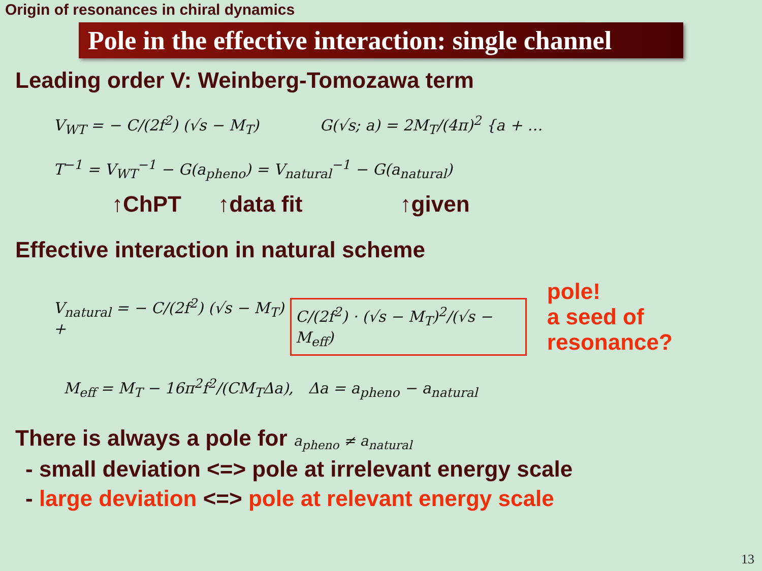Origin of resonances in chiral dynamics
Pole in the effective interaction: single channel
Leading order V: Weinberg-Tomozawa term
V<sub>WT</sub> = − C/(2f<sup>2</sup>) (√s − M<sub>T</sub>) G(√s; a) = 2M<sub>T</sub>/(4π)<sup>2</sup> {a + …
T<sup>−1</sup> = V<sub>WT</sub><sup>−1</sup> − G(a<sub>pheno</sub>) = V<sub>natural</sub><sup>−1</sup> − G(a<sub>natural</sub>)
↑ChPT ↑data fit ↑given
Effective interaction in natural scheme
V<sub>natural</sub> = − C/(2f<sup>2</sup>) (√s − M<sub>T</sub>) +
C/(2f<sup>2</sup>) · (√s − M<sub>T</sub>)<sup>2</sup>/(√s − M<sub>eff</sub>)
pole!
a seed of resonance?
M<sub>eff</sub> = M<sub>T</sub> − 16π<sup>2</sup>f<sup>2</sup>/(CM<sub>T</sub>Δa), Δa = a<sub>pheno</sub> − a<sub>natural</sub>
There is always a pole for a<sub>pheno</sub> ≠ a<sub>natural</sub>
- small deviation <=> pole at irrelevant energy scale
- large deviation <=> pole at relevant energy scale
13